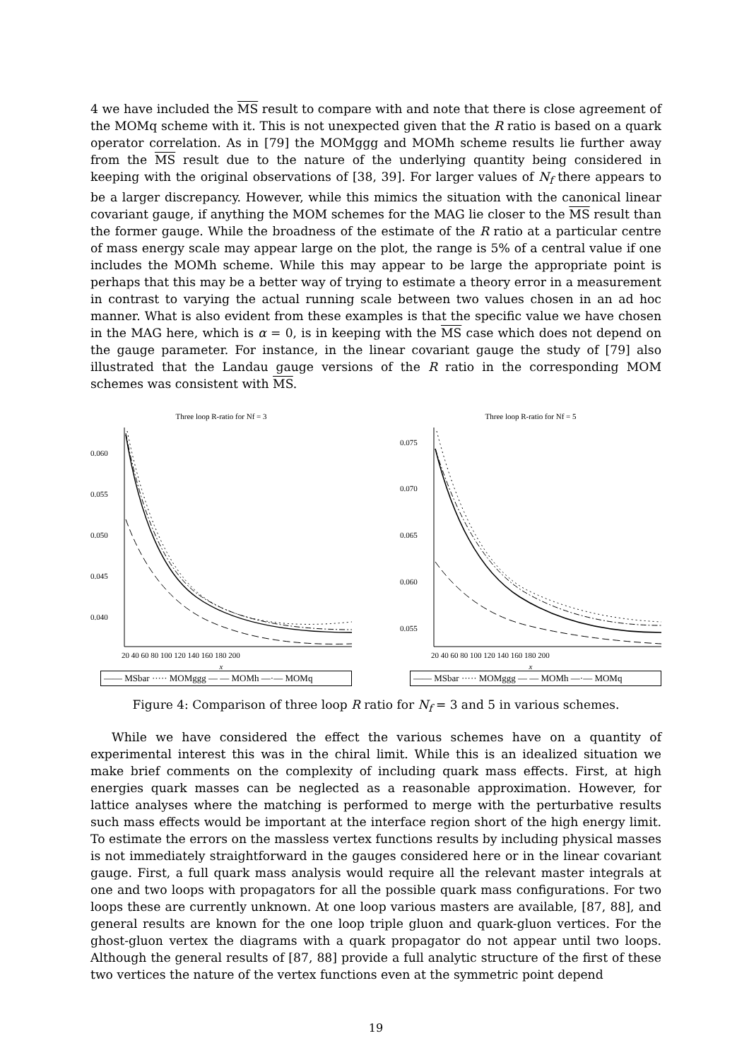4 we have included the MS result to compare with and note that there is close agreement of the MOMq scheme with it. This is not unexpected given that the R ratio is based on a quark operator correlation. As in [79] the MOMggg and MOMh scheme results lie further away from the MS result due to the nature of the underlying quantity being considered in keeping with the original observations of [38, 39]. For larger values of N<sub>f</sub> there appears to be a larger discrepancy. However, while this mimics the situation with the canonical linear covariant gauge, if anything the MOM schemes for the MAG lie closer to the MS result than the former gauge. While the broadness of the estimate of the R ratio at a particular centre of mass energy scale may appear large on the plot, the range is 5% of a central value if one includes the MOMh scheme. While this may appear to be large the appropriate point is perhaps that this may be a better way of trying to estimate a theory error in a measurement in contrast to varying the actual running scale between two values chosen in an ad hoc manner. What is also evident from these examples is that the specific value we have chosen in the MAG here, which is α = 0, is in keeping with the MS case which does not depend on the gauge parameter. For instance, in the linear covariant gauge the study of [79] also illustrated that the Landau gauge versions of the R ratio in the corresponding MOM schemes was consistent with MS.
Three loop R-ratio for Nf = 3
0.060
0.055
0.050
0.045
0.040
20 40 60 80 100 120 140 160 180 200
x
—— MSbar ····· MOMggg — — MOMh —·— MOMq
Three loop R-ratio for Nf = 5
0.075
0.070
0.065
0.060
0.055
20 40 60 80 100 120 140 160 180 200
x
—— MSbar ····· MOMggg — — MOMh —·— MOMq
Figure 4: Comparison of three loop R ratio for N<sub>f</sub> = 3 and 5 in various schemes.
While we have considered the effect the various schemes have on a quantity of experimental interest this was in the chiral limit. While this is an idealized situation we make brief comments on the complexity of including quark mass effects. First, at high energies quark masses can be neglected as a reasonable approximation. However, for lattice analyses where the matching is performed to merge with the perturbative results such mass effects would be important at the interface region short of the high energy limit. To estimate the errors on the massless vertex functions results by including physical masses is not immediately straightforward in the gauges considered here or in the linear covariant gauge. First, a full quark mass analysis would require all the relevant master integrals at one and two loops with propagators for all the possible quark mass configurations. For two loops these are currently unknown. At one loop various masters are available, [87, 88], and general results are known for the one loop triple gluon and quark-gluon vertices. For the ghost-gluon vertex the diagrams with a quark propagator do not appear until two loops. Although the general results of [87, 88] provide a full analytic structure of the first of these two vertices the nature of the vertex functions even at the symmetric point depend
19